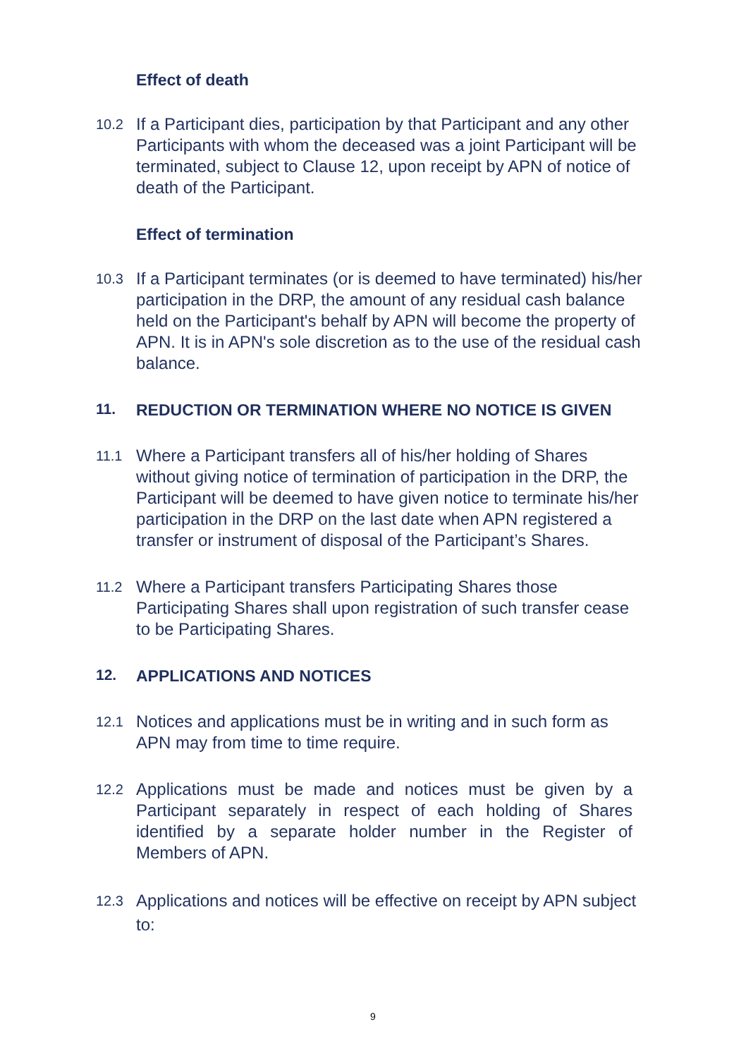Effect of death
10.2 If a Participant dies, participation by that Participant and any other Participants with whom the deceased was a joint Participant will be terminated, subject to Clause 12, upon receipt by APN of notice of death of the Participant.
Effect of termination
10.3 If a Participant terminates (or is deemed to have terminated) his/her participation in the DRP, the amount of any residual cash balance held on the Participant's behalf by APN will become the property of APN. It is in APN's sole discretion as to the use of the residual cash balance.
11. REDUCTION OR TERMINATION WHERE NO NOTICE IS GIVEN
11.1 Where a Participant transfers all of his/her holding of Shares without giving notice of termination of participation in the DRP, the Participant will be deemed to have given notice to terminate his/her participation in the DRP on the last date when APN registered a transfer or instrument of disposal of the Participant’s Shares.
11.2 Where a Participant transfers Participating Shares those Participating Shares shall upon registration of such transfer cease to be Participating Shares.
12. APPLICATIONS AND NOTICES
12.1 Notices and applications must be in writing and in such form as APN may from time to time require.
12.2 Applications must be made and notices must be given by a Participant separately in respect of each holding of Shares identified by a separate holder number in the Register of Members of APN.
12.3 Applications and notices will be effective on receipt by APN subject to:
9